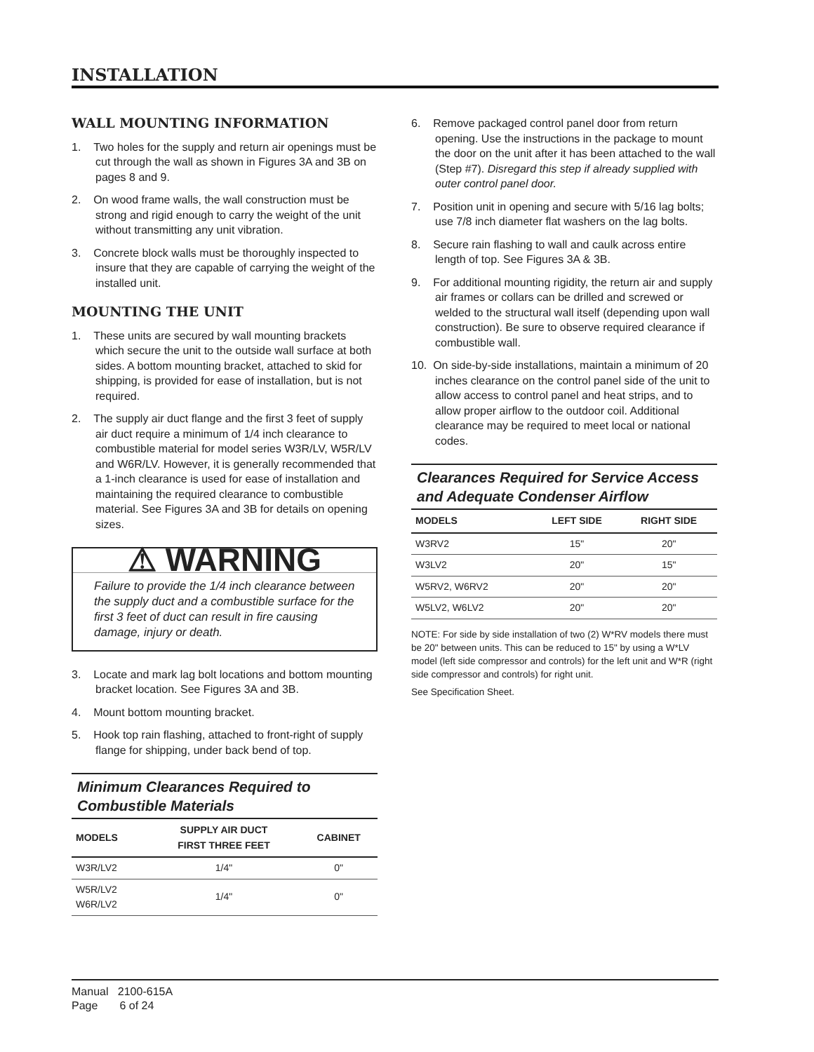INSTALLATION
WALL MOUNTING INFORMATION
1. Two holes for the supply and return air openings must be cut through the wall as shown in Figures 3A and 3B on pages 8 and 9.
2. On wood frame walls, the wall construction must be strong and rigid enough to carry the weight of the unit without transmitting any unit vibration.
3. Concrete block walls must be thoroughly inspected to insure that they are capable of carrying the weight of the installed unit.
MOUNTING THE UNIT
1. These units are secured by wall mounting brackets which secure the unit to the outside wall surface at both sides. A bottom mounting bracket, attached to skid for shipping, is provided for ease of installation, but is not required.
2. The supply air duct flange and the first 3 feet of supply air duct require a minimum of 1/4 inch clearance to combustible material for model series W3R/LV, W5R/LV and W6R/LV. However, it is generally recommended that a 1-inch clearance is used for ease of installation and maintaining the required clearance to combustible material. See Figures 3A and 3B for details on opening sizes.
⚠ WARNING
Failure to provide the 1/4 inch clearance between the supply duct and a combustible surface for the first 3 feet of duct can result in fire causing damage, injury or death.
3. Locate and mark lag bolt locations and bottom mounting bracket location. See Figures 3A and 3B.
4. Mount bottom mounting bracket.
5. Hook top rain flashing, attached to front-right of supply flange for shipping, under back bend of top.
Minimum Clearances Required to Combustible Materials
| MODELS | SUPPLY AIR DUCT FIRST THREE FEET | CABINET |
| --- | --- | --- |
| W3R/LV2 | 1/4" | 0" |
| W5R/LV2 W6R/LV2 | 1/4" | 0" |
6. Remove packaged control panel door from return opening. Use the instructions in the package to mount the door on the unit after it has been attached to the wall (Step #7). Disregard this step if already supplied with outer control panel door.
7. Position unit in opening and secure with 5/16 lag bolts; use 7/8 inch diameter flat washers on the lag bolts.
8. Secure rain flashing to wall and caulk across entire length of top. See Figures 3A & 3B.
9. For additional mounting rigidity, the return air and supply air frames or collars can be drilled and screwed or welded to the structural wall itself (depending upon wall construction). Be sure to observe required clearance if combustible wall.
10. On side-by-side installations, maintain a minimum of 20 inches clearance on the control panel side of the unit to allow access to control panel and heat strips, and to allow proper airflow to the outdoor coil. Additional clearance may be required to meet local or national codes.
Clearances Required for Service Access and Adequate Condenser Airflow
| MODELS | LEFT SIDE | RIGHT SIDE |
| --- | --- | --- |
| W3RV2 | 15" | 20" |
| W3LV2 | 20" | 15" |
| W5RV2, W6RV2 | 20" | 20" |
| W5LV2, W6LV2 | 20" | 20" |
NOTE: For side by side installation of two (2) W*RV models there must be 20" between units. This can be reduced to 15" by using a W*LV model (left side compressor and controls) for the left unit and W*R (right side compressor and controls) for right unit.
See Specification Sheet.
Manual 2100-615A
Page 6 of 24